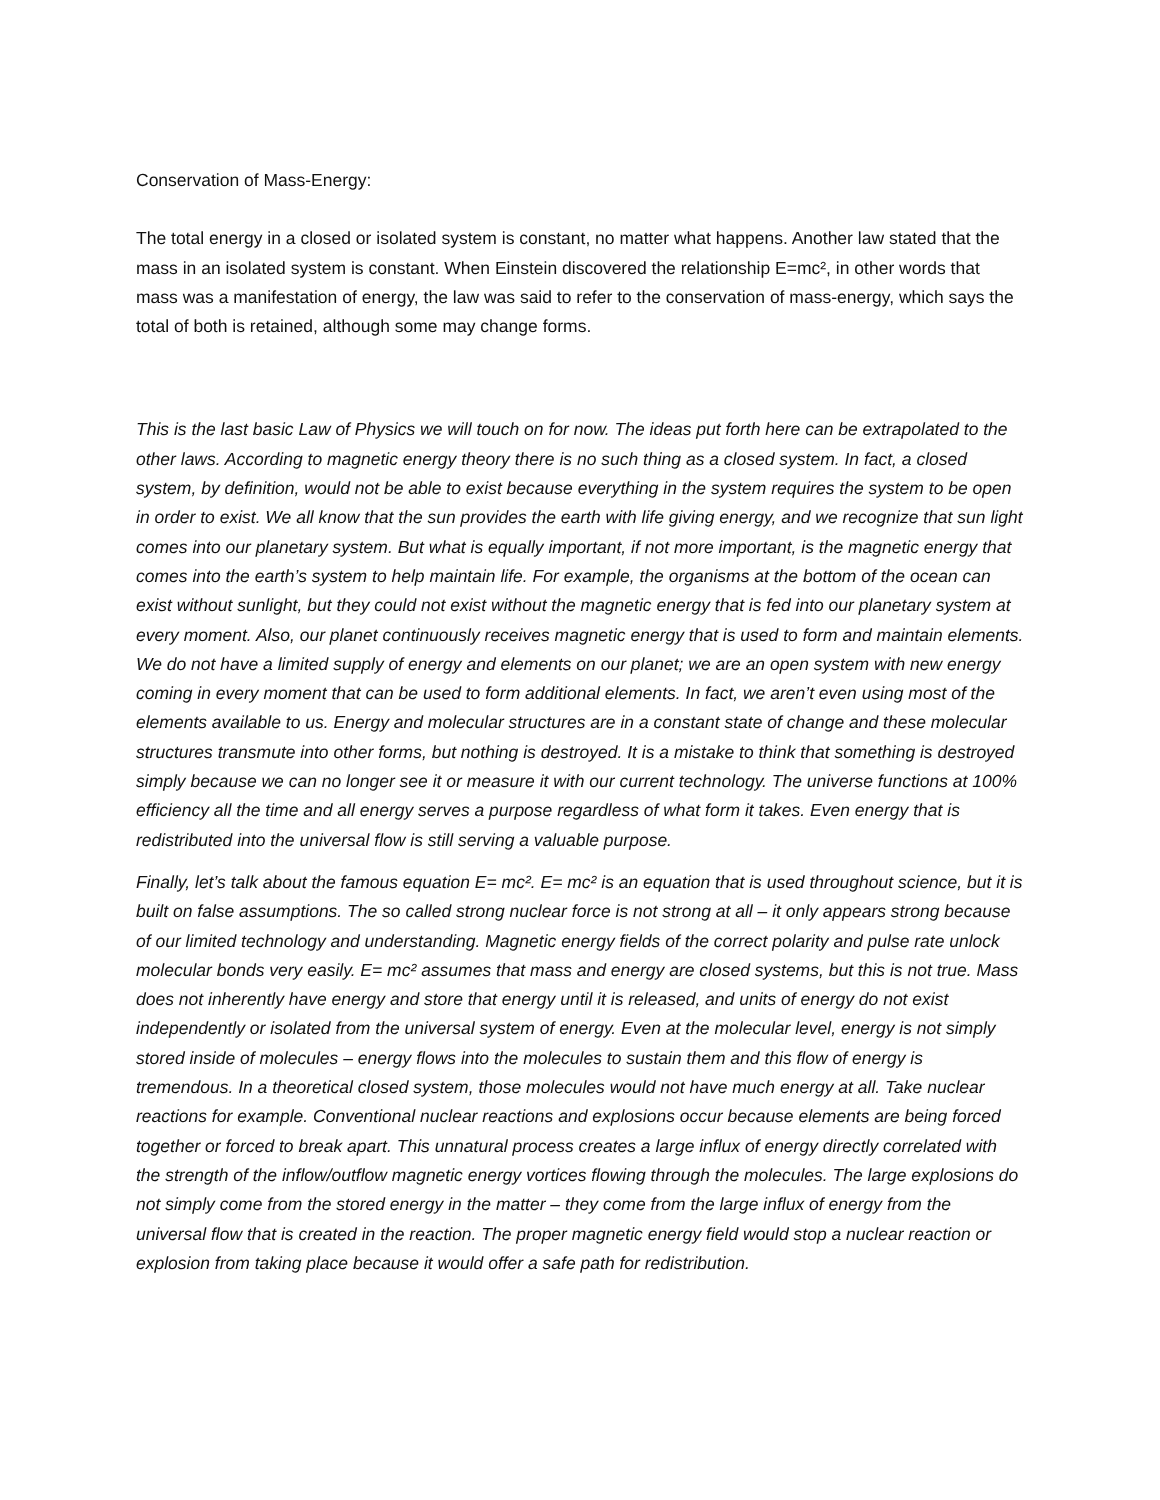Conservation of Mass-Energy:
The total energy in a closed or isolated system is constant, no matter what happens. Another law stated that the mass in an isolated system is constant. When Einstein discovered the relationship E=mc², in other words that mass was a manifestation of energy, the law was said to refer to the conservation of mass-energy, which says the total of both is retained, although some may change forms.
This is the last basic Law of Physics we will touch on for now. The ideas put forth here can be extrapolated to the other laws. According to magnetic energy theory there is no such thing as a closed system. In fact, a closed system, by definition, would not be able to exist because everything in the system requires the system to be open in order to exist. We all know that the sun provides the earth with life giving energy, and we recognize that sun light comes into our planetary system. But what is equally important, if not more important, is the magnetic energy that comes into the earth’s system to help maintain life. For example, the organisms at the bottom of the ocean can exist without sunlight, but they could not exist without the magnetic energy that is fed into our planetary system at every moment. Also, our planet continuously receives magnetic energy that is used to form and maintain elements. We do not have a limited supply of energy and elements on our planet; we are an open system with new energy coming in every moment that can be used to form additional elements. In fact, we aren’t even using most of the elements available to us. Energy and molecular structures are in a constant state of change and these molecular structures transmute into other forms, but nothing is destroyed. It is a mistake to think that something is destroyed simply because we can no longer see it or measure it with our current technology. The universe functions at 100% efficiency all the time and all energy serves a purpose regardless of what form it takes. Even energy that is redistributed into the universal flow is still serving a valuable purpose.
Finally, let’s talk about the famous equation E= mc². E= mc² is an equation that is used throughout science, but it is built on false assumptions. The so called strong nuclear force is not strong at all – it only appears strong because of our limited technology and understanding. Magnetic energy fields of the correct polarity and pulse rate unlock molecular bonds very easily. E= mc² assumes that mass and energy are closed systems, but this is not true. Mass does not inherently have energy and store that energy until it is released, and units of energy do not exist independently or isolated from the universal system of energy. Even at the molecular level, energy is not simply stored inside of molecules – energy flows into the molecules to sustain them and this flow of energy is tremendous. In a theoretical closed system, those molecules would not have much energy at all. Take nuclear reactions for example. Conventional nuclear reactions and explosions occur because elements are being forced together or forced to break apart. This unnatural process creates a large influx of energy directly correlated with the strength of the inflow/outflow magnetic energy vortices flowing through the molecules. The large explosions do not simply come from the stored energy in the matter – they come from the large influx of energy from the universal flow that is created in the reaction. The proper magnetic energy field would stop a nuclear reaction or explosion from taking place because it would offer a safe path for redistribution.